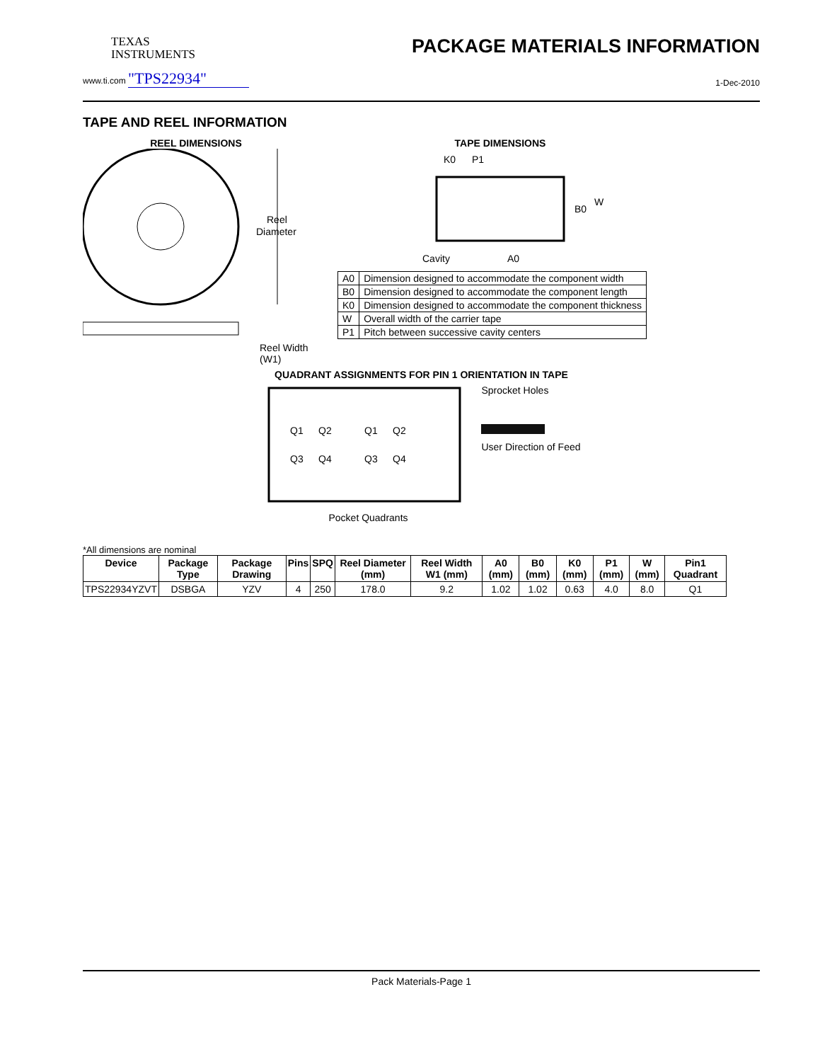TEXAS
INSTRUMENTS
PACKAGE MATERIALS INFORMATION
www.ti.com "TPS22934" 1-Dec-2010
TAPE AND REEL INFORMATION
REEL DIMENSIONS
Reel
Diameter
Reel Width (W1)
TAPE DIMENSIONS
K0
P1
B0
W
Cavity
A0
| A0 | Dimension designed to accommodate the component width |
| B0 | Dimension designed to accommodate the component length |
| K0 | Dimension designed to accommodate the component thickness |
| W | Overall width of the carrier tape |
| P1 | Pitch between successive cavity centers |
QUADRANT ASSIGNMENTS FOR PIN 1 ORIENTATION IN TAPE
Q1
Q2
Q3
Q4
Q1
Q2
Q3
Q4
Sprocket Holes
User Direction of Feed
Pocket Quadrants
*All dimensions are nominal
| Device | Package Type | Package Drawing | Pins | SPQ | Reel Diameter (mm) | Reel Width W1 (mm) | A0 (mm) | B0 (mm) | K0 (mm) | P1 (mm) | W (mm) | Pin1 Quadrant |
| --- | --- | --- | --- | --- | --- | --- | --- | --- | --- | --- | --- | --- |
| TPS22934YZVT | DSBGA | YZV | 4 | 250 | 178.0 | 9.2 | 1.02 | 1.02 | 0.63 | 4.0 | 8.0 | Q1 |
Pack Materials-Page 1